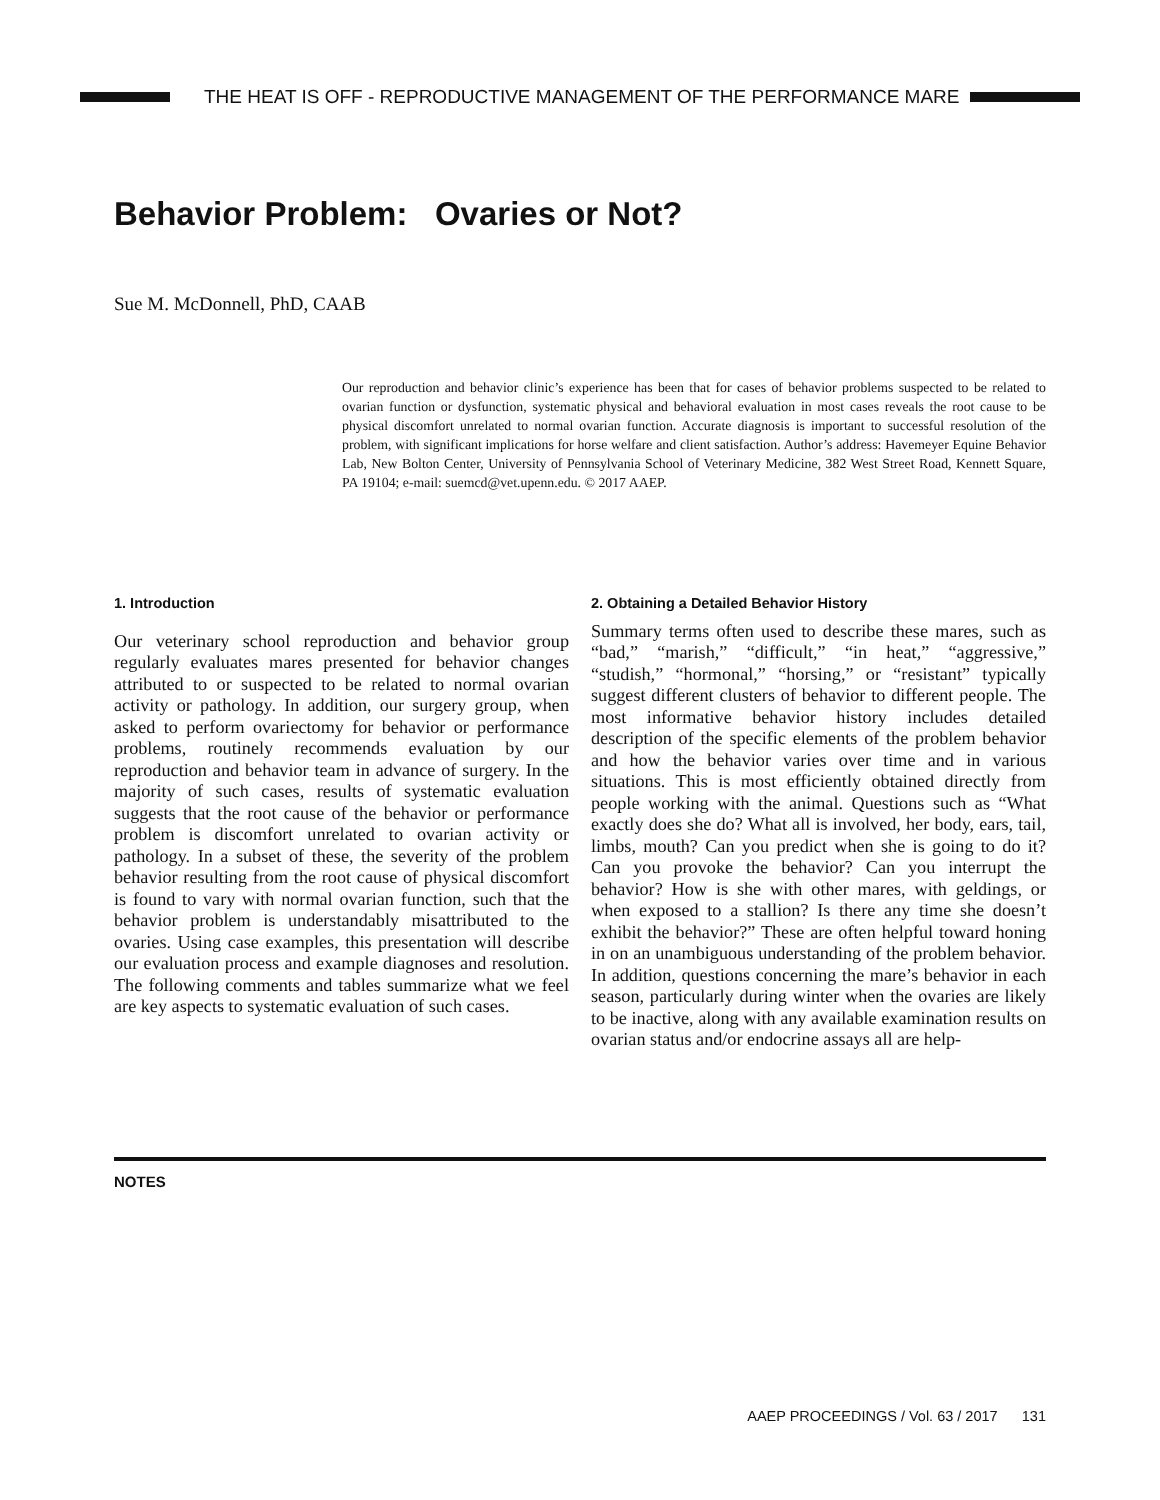THE HEAT IS OFF - REPRODUCTIVE MANAGEMENT OF THE PERFORMANCE MARE
Behavior Problem: Ovaries or Not?
Sue M. McDonnell, PhD, CAAB
Our reproduction and behavior clinic’s experience has been that for cases of behavior problems suspected to be related to ovarian function or dysfunction, systematic physical and behavioral evaluation in most cases reveals the root cause to be physical discomfort unrelated to normal ovarian function. Accurate diagnosis is important to successful resolution of the problem, with significant implications for horse welfare and client satisfaction. Author’s address: Havemeyer Equine Behavior Lab, New Bolton Center, University of Pennsylvania School of Veterinary Medicine, 382 West Street Road, Kennett Square, PA 19104; e-mail: suemcd@vet.upenn.edu. © 2017 AAEP.
1. Introduction
Our veterinary school reproduction and behavior group regularly evaluates mares presented for behavior changes attributed to or suspected to be related to normal ovarian activity or pathology. In addition, our surgery group, when asked to perform ovariectomy for behavior or performance problems, routinely recommends evaluation by our reproduction and behavior team in advance of surgery. In the majority of such cases, results of systematic evaluation suggests that the root cause of the behavior or performance problem is discomfort unrelated to ovarian activity or pathology. In a subset of these, the severity of the problem behavior resulting from the root cause of physical discomfort is found to vary with normal ovarian function, such that the behavior problem is understandably misattributed to the ovaries. Using case examples, this presentation will describe our evaluation process and example diagnoses and resolution. The following comments and tables summarize what we feel are key aspects to systematic evaluation of such cases.
2. Obtaining a Detailed Behavior History
Summary terms often used to describe these mares, such as “bad,” “marish,” “difficult,” “in heat,” “aggressive,” “studish,” “hormonal,” “horsing,” or “resistant” typically suggest different clusters of behavior to different people. The most informative behavior history includes detailed description of the specific elements of the problem behavior and how the behavior varies over time and in various situations. This is most efficiently obtained directly from people working with the animal. Questions such as “What exactly does she do? What all is involved, her body, ears, tail, limbs, mouth? Can you predict when she is going to do it? Can you provoke the behavior? Can you interrupt the behavior? How is she with other mares, with geldings, or when exposed to a stallion? Is there any time she doesn’t exhibit the behavior?” These are often helpful toward honing in on an unambiguous understanding of the problem behavior. In addition, questions concerning the mare’s behavior in each season, particularly during winter when the ovaries are likely to be inactive, along with any available examination results on ovarian status and/or endocrine assays all are help-
NOTES
AAEP PROCEEDINGS / Vol. 63 / 2017 131